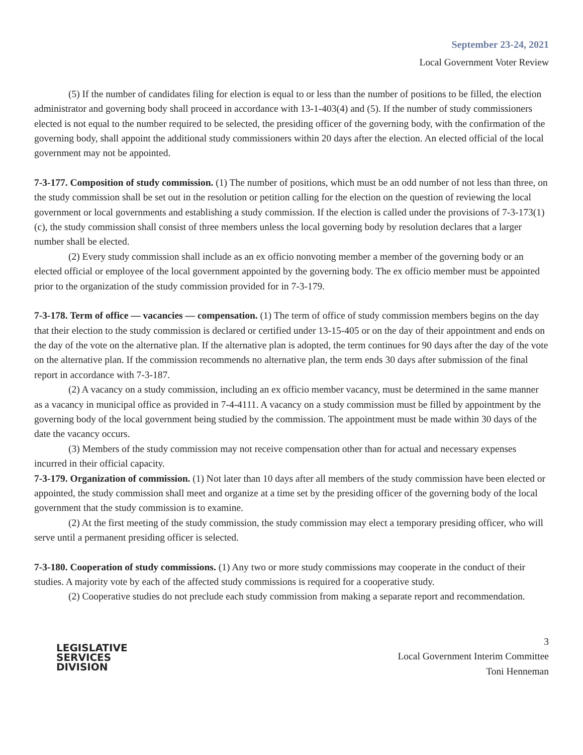September 23-24, 2021
Local Government Voter Review
(5) If the number of candidates filing for election is equal to or less than the number of positions to be filled, the election administrator and governing body shall proceed in accordance with 13-1-403(4) and (5). If the number of study commissioners elected is not equal to the number required to be selected, the presiding officer of the governing body, with the confirmation of the governing body, shall appoint the additional study commissioners within 20 days after the election. An elected official of the local government may not be appointed.
7-3-177. Composition of study commission. (1) The number of positions, which must be an odd number of not less than three, on the study commission shall be set out in the resolution or petition calling for the election on the question of reviewing the local government or local governments and establishing a study commission. If the election is called under the provisions of 7-3-173(1)(c), the study commission shall consist of three members unless the local governing body by resolution declares that a larger number shall be elected.
(2) Every study commission shall include as an ex officio nonvoting member a member of the governing body or an elected official or employee of the local government appointed by the governing body. The ex officio member must be appointed prior to the organization of the study commission provided for in 7-3-179.
7-3-178. Term of office — vacancies — compensation. (1) The term of office of study commission members begins on the day that their election to the study commission is declared or certified under 13-15-405 or on the day of their appointment and ends on the day of the vote on the alternative plan. If the alternative plan is adopted, the term continues for 90 days after the day of the vote on the alternative plan. If the commission recommends no alternative plan, the term ends 30 days after submission of the final report in accordance with 7-3-187.
(2) A vacancy on a study commission, including an ex officio member vacancy, must be determined in the same manner as a vacancy in municipal office as provided in 7-4-4111. A vacancy on a study commission must be filled by appointment by the governing body of the local government being studied by the commission. The appointment must be made within 30 days of the date the vacancy occurs.
(3) Members of the study commission may not receive compensation other than for actual and necessary expenses incurred in their official capacity.
7-3-179. Organization of commission. (1) Not later than 10 days after all members of the study commission have been elected or appointed, the study commission shall meet and organize at a time set by the presiding officer of the governing body of the local government that the study commission is to examine.
(2) At the first meeting of the study commission, the study commission may elect a temporary presiding officer, who will serve until a permanent presiding officer is selected.
7-3-180. Cooperation of study commissions. (1) Any two or more study commissions may cooperate in the conduct of their studies. A majority vote by each of the affected study commissions is required for a cooperative study.
(2) Cooperative studies do not preclude each study commission from making a separate report and recommendation.
LEGISLATIVE
SERVICES
DIVISION
3
Local Government Interim Committee
Toni Henneman